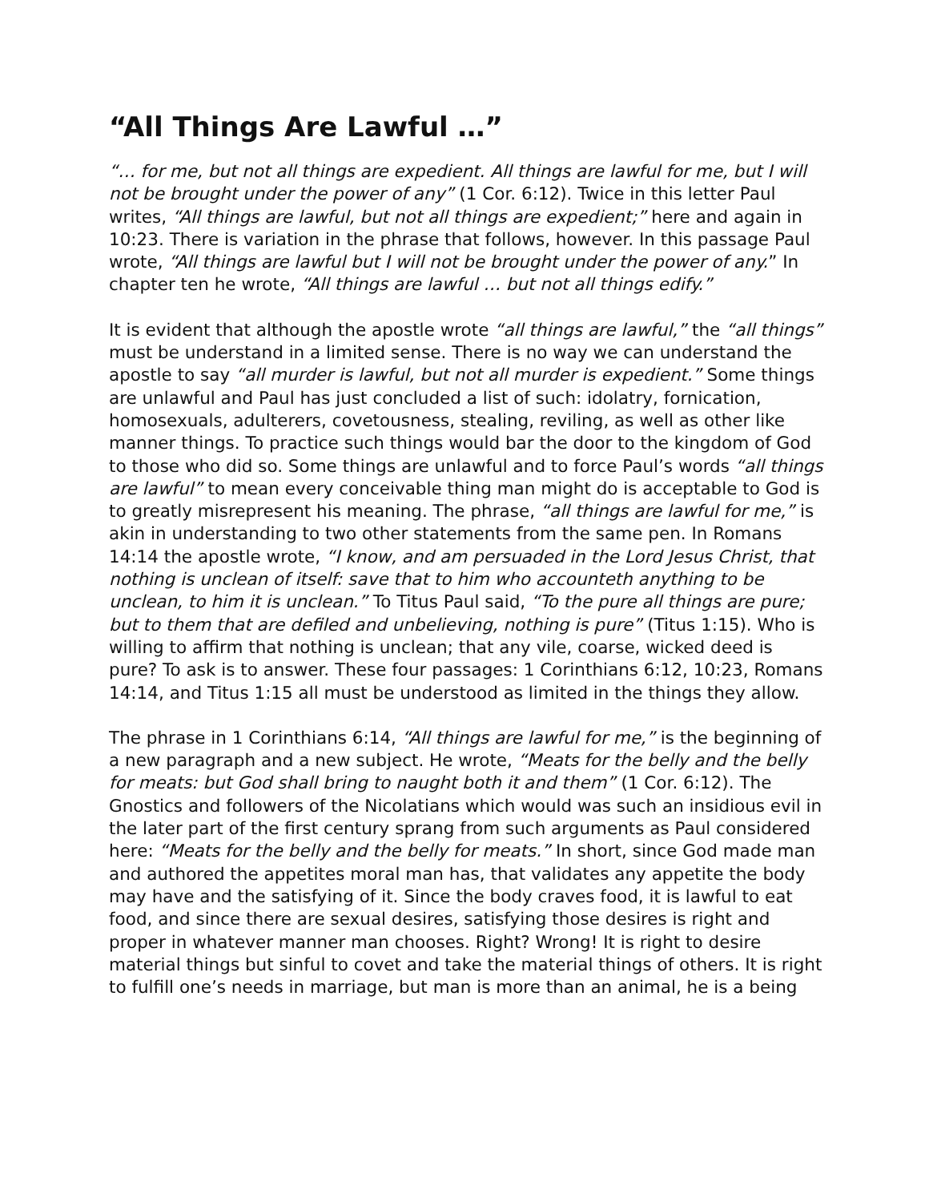“All Things Are Lawful …”
“… for me, but not all things are expedient. All things are lawful for me, but I will not be brought under the power of any” (1 Cor. 6:12). Twice in this letter Paul writes, “All things are lawful, but not all things are expedient;” here and again in 10:23. There is variation in the phrase that follows, however. In this passage Paul wrote, “All things are lawful but I will not be brought under the power of any.” In chapter ten he wrote, “All things are lawful … but not all things edify.”
It is evident that although the apostle wrote “all things are lawful,” the “all things” must be understand in a limited sense. There is no way we can understand the apostle to say “all murder is lawful, but not all murder is expedient.” Some things are unlawful and Paul has just concluded a list of such: idolatry, fornication, homosexuals, adulterers, covetousness, stealing, reviling, as well as other like manner things. To practice such things would bar the door to the kingdom of God to those who did so. Some things are unlawful and to force Paul’s words “all things are lawful” to mean every conceivable thing man might do is acceptable to God is to greatly misrepresent his meaning. The phrase, “all things are lawful for me,” is akin in understanding to two other statements from the same pen. In Romans 14:14 the apostle wrote, “I know, and am persuaded in the Lord Jesus Christ, that nothing is unclean of itself: save that to him who accounteth anything to be unclean, to him it is unclean.” To Titus Paul said, “To the pure all things are pure; but to them that are defiled and unbelieving, nothing is pure” (Titus 1:15). Who is willing to affirm that nothing is unclean; that any vile, coarse, wicked deed is pure? To ask is to answer. These four passages: 1 Corinthians 6:12, 10:23, Romans 14:14, and Titus 1:15 all must be understood as limited in the things they allow.
The phrase in 1 Corinthians 6:14, “All things are lawful for me,” is the beginning of a new paragraph and a new subject. He wrote, “Meats for the belly and the belly for meats: but God shall bring to naught both it and them” (1 Cor. 6:12). The Gnostics and followers of the Nicolatians which would was such an insidious evil in the later part of the first century sprang from such arguments as Paul considered here: “Meats for the belly and the belly for meats.” In short, since God made man and authored the appetites moral man has, that validates any appetite the body may have and the satisfying of it. Since the body craves food, it is lawful to eat food, and since there are sexual desires, satisfying those desires is right and proper in whatever manner man chooses. Right? Wrong! It is right to desire material things but sinful to covet and take the material things of others. It is right to fulfill one’s needs in marriage, but man is more than an animal, he is a being